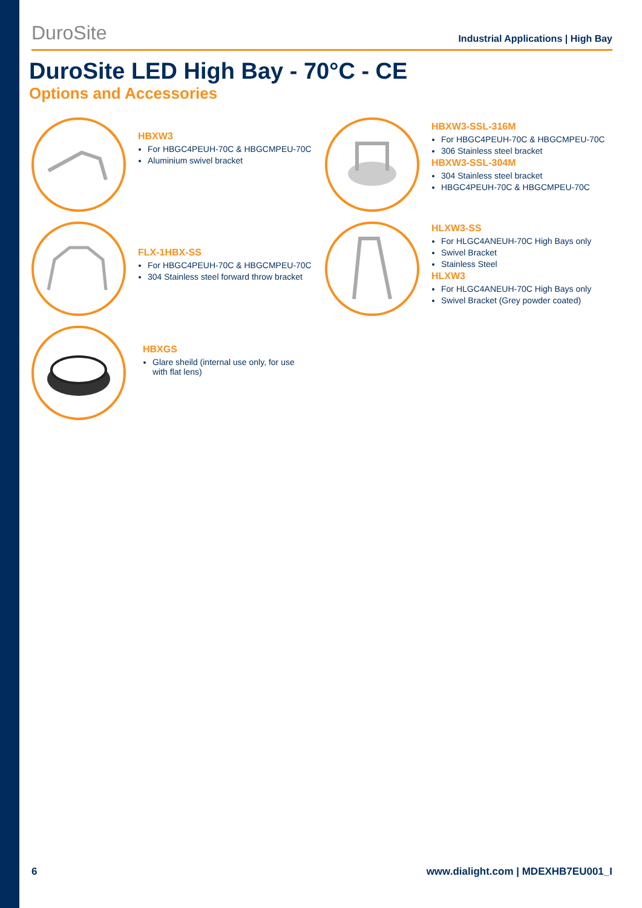DuroSite Industrial Applications | High Bay
DuroSite LED High Bay - 70°C - CE
Options and Accessories
HBXW3
For HBGC4PEUH-70C & HBGCMPEU-70C
Aluminium swivel bracket
HBXW3-SSL-316M
For HBGC4PEUH-70C & HBGCMPEU-70C
306 Stainless steel bracket
HBXW3-SSL-304M
304 Stainless steel bracket
HBGC4PEUH-70C & HBGCMPEU-70C
FLX-1HBX-SS
For HBGC4PEUH-70C & HBGCMPEU-70C
304 Stainless steel forward throw bracket
HLXW3-SS
For HLGC4ANEUH-70C High Bays only
Swivel Bracket
Stainless Steel
HLXW3
For HLGC4ANEUH-70C High Bays only
Swivel Bracket (Grey powder coated)
HBXGS
Glare sheild (internal use only, for use with flat lens)
6 www.dialight.com | MDEXHB7EU001_I